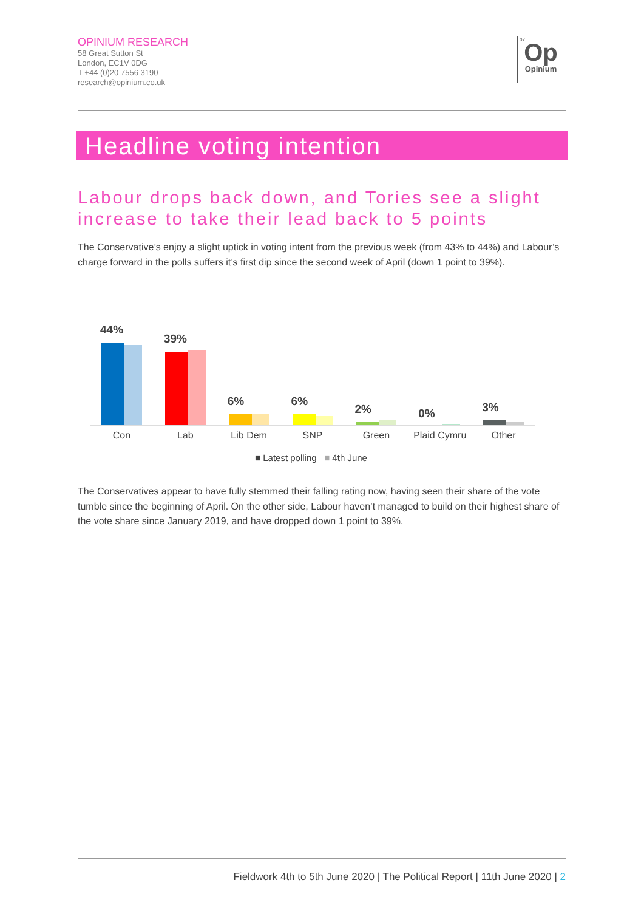OPINIUM RESEARCH
58 Great Sutton St
London, EC1V 0DG
T +44 (0)20 7556 3190
research@opinium.co.uk
07
Op
Opinium
Headline voting intention
Labour drops back down, and Tories see a slight increase to take their lead back to 5 points
The Conservative’s enjoy a slight uptick in voting intent from the previous week (from 43% to 44%) and Labour’s charge forward in the polls suffers it’s first dip since the second week of April (down 1 point to 39%).
44%
39%
6%
6%
2%
0%
3%
Con Lab Lib Dem SNP Green Plaid Cymru Other
■ Latest polling ■ 4th June
The Conservatives appear to have fully stemmed their falling rating now, having seen their share of the vote tumble since the beginning of April. On the other side, Labour haven’t managed to build on their highest share of the vote share since January 2019, and have dropped down 1 point to 39%.
Fieldwork 4th to 5th June 2020 | The Political Report | 11th June 2020 | 2